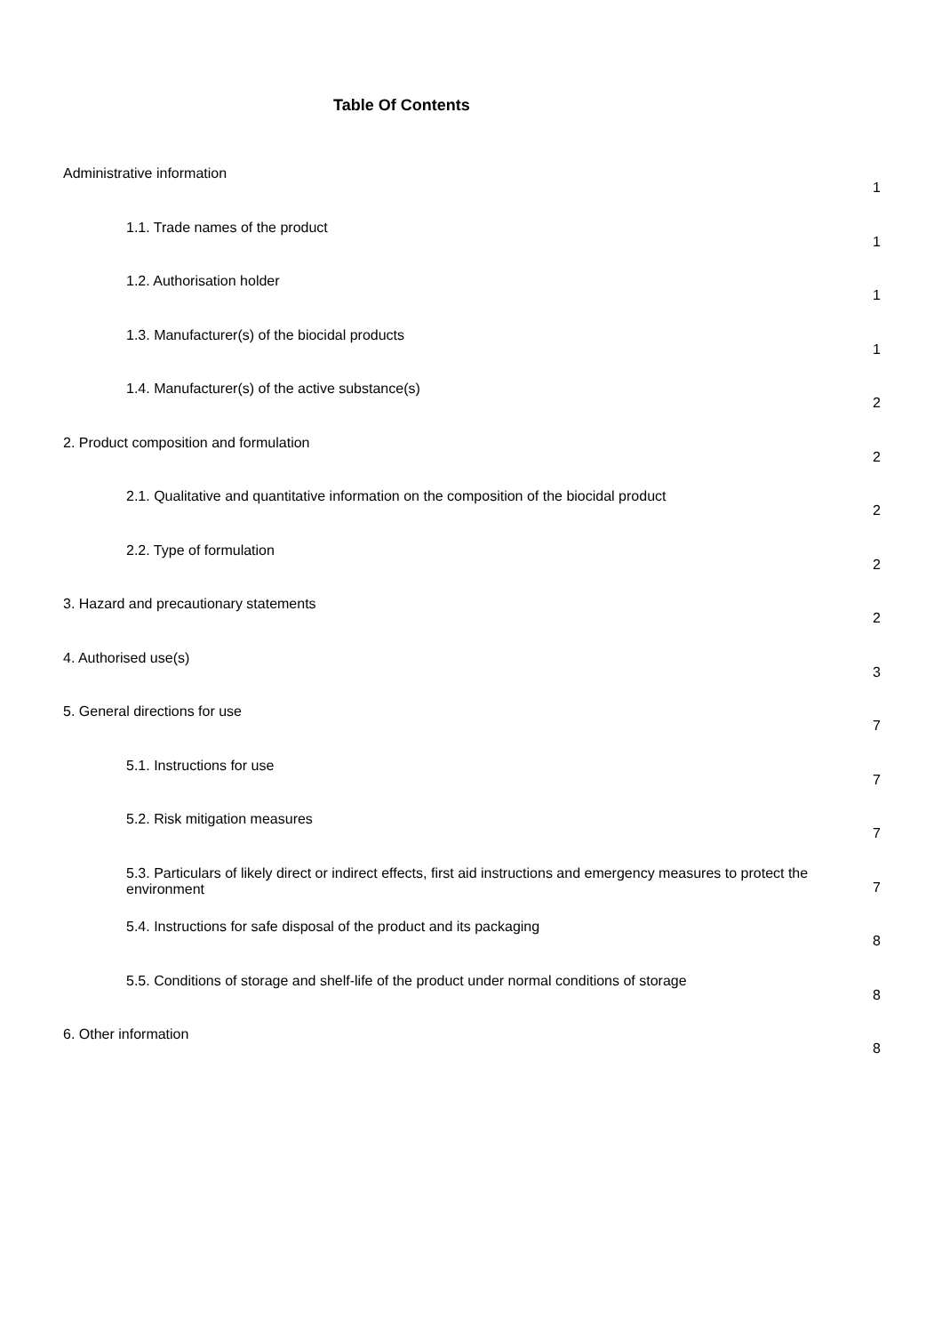Table Of Contents
| Administrative information | 1 |
| 1.1. Trade names of the product | 1 |
| 1.2. Authorisation holder | 1 |
| 1.3. Manufacturer(s) of the biocidal products | 1 |
| 1.4. Manufacturer(s) of the active substance(s) | 2 |
| 2. Product composition and formulation | 2 |
| 2.1. Qualitative and quantitative information on the composition of the biocidal product | 2 |
| 2.2. Type of formulation | 2 |
| 3. Hazard and precautionary statements | 2 |
| 4. Authorised use(s) | 3 |
| 5. General directions for use | 7 |
| 5.1. Instructions for use | 7 |
| 5.2. Risk mitigation measures | 7 |
| 5.3. Particulars of likely direct or indirect effects, first aid instructions and emergency measures to protect the environment | 7 |
| 5.4. Instructions for safe disposal of the product and its packaging | 8 |
| 5.5. Conditions of storage and shelf-life of the product under normal conditions of storage | 8 |
| 6. Other information | 8 |